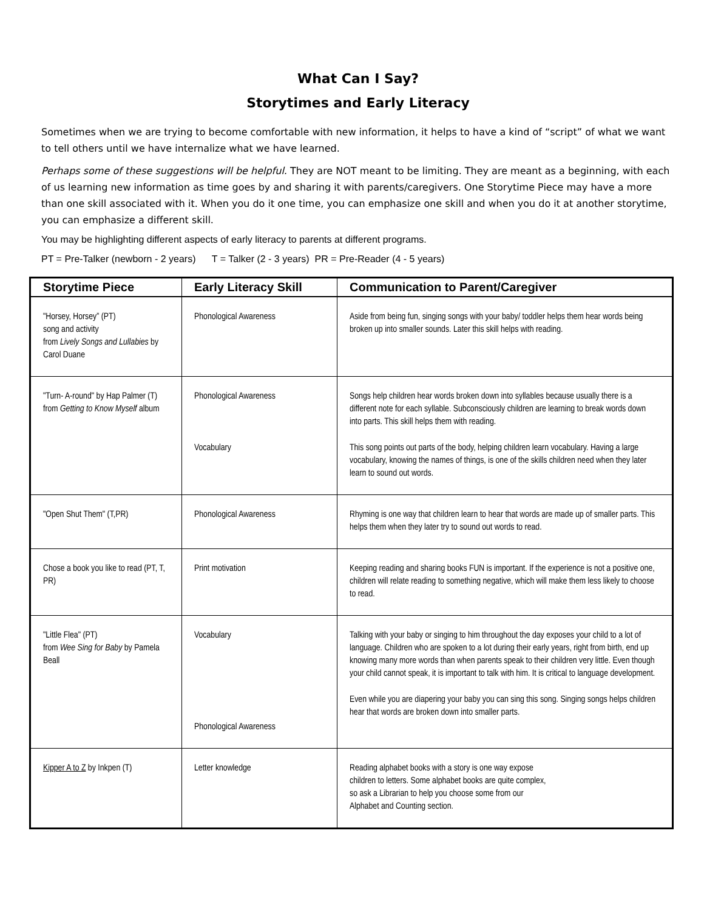What Can I Say?
Storytimes and Early Literacy
Sometimes when we are trying to become comfortable with new information, it helps to have a kind of “script” of what we want to tell others until we have internalize what we have learned.
Perhaps some of these suggestions will be helpful. They are NOT meant to be limiting. They are meant as a beginning, with each of us learning new information as time goes by and sharing it with parents/caregivers. One Storytime Piece may have a more than one skill associated with it. When you do it one time, you can emphasize one skill and when you do it at another storytime, you can emphasize a different skill.
You may be highlighting different aspects of early literacy to parents at different programs.
PT = Pre-Talker (newborn - 2 years) T = Talker (2 - 3 years) PR = Pre-Reader (4 - 5 years)
| Storytime Piece | Early Literacy Skill | Communication to Parent/Caregiver |
| --- | --- | --- |
| "Horsey, Horsey” (PT) song and activity from Lively Songs and Lullabies by Carol Duane | Phonological Awareness | Aside from being fun, singing songs with your baby/ toddler helps them hear words being broken up into smaller sounds. Later this skill helps with reading. |
| "Turn- A-round" by Hap Palmer (T) from Getting to Know Myself album | Phonological Awareness Vocabulary | Songs help children hear words broken down into syllables because usually there is a different note for each syllable. Subconsciously children are learning to break words down into parts. This skill helps them with reading. This song points out parts of the body, helping children learn vocabulary. Having a large vocabulary, knowing the names of things, is one of the skills children need when they later learn to sound out words. |
| "Open Shut Them" (T,PR) | Phonological Awareness | Rhyming is one way that children learn to hear that words are made up of smaller parts. This helps them when they later try to sound out words to read. |
| Chose a book you like to read (PT, T, PR) | Print motivation | Keeping reading and sharing books FUN is important. If the experience is not a positive one, children will relate reading to something negative, which will make them less likely to choose to read. |
| "Little Flea" (PT) from Wee Sing for Baby by Pamela Beall | Vocabulary Phonological Awareness | Talking with your baby or singing to him throughout the day exposes your child to a lot of language. Children who are spoken to a lot during their early years, right from birth, end up knowing many more words than when parents speak to their children very little. Even though your child cannot speak, it is important to talk with him. It is critical to language development. Even while you are diapering your baby you can sing this song. Singing songs helps children hear that words are broken down into smaller parts. |
| Kipper A to Z by Inkpen (T) | Letter knowledge | Reading alphabet books with a story is one way expose children to letters. Some alphabet books are quite complex, so ask a Librarian to help you choose some from our Alphabet and Counting section. |